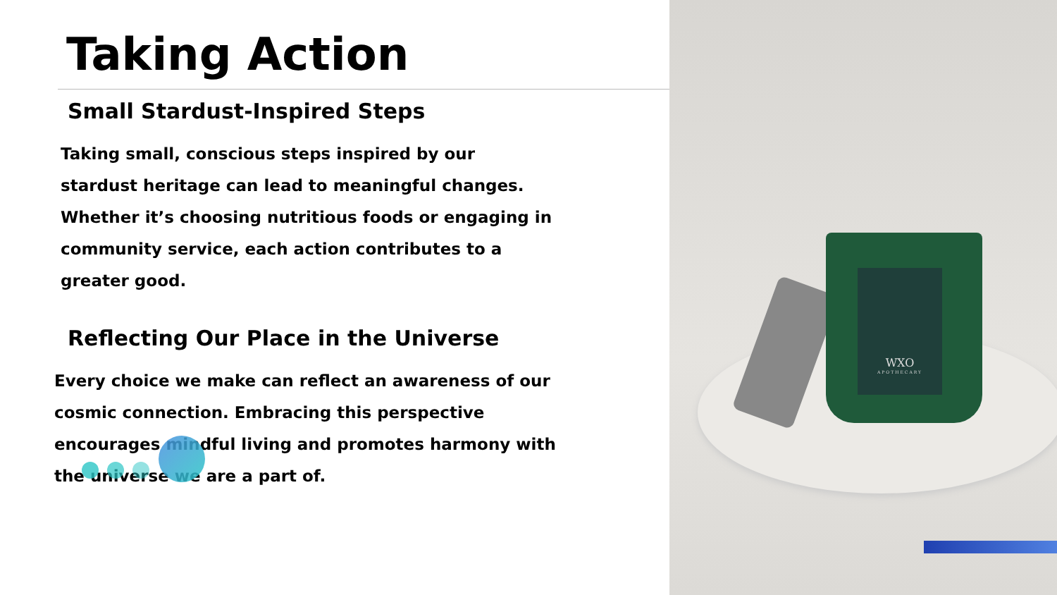Taking Action
Small Stardust-Inspired Steps
Taking small, conscious steps inspired by our stardust heritage can lead to meaningful changes. Whether it’s choosing nutritious foods or engaging in community service, each action contributes to a greater good.
Reflecting Our Place in the Universe
Every choice we make can reflect an awareness of our cosmic connection. Embracing this perspective encourages mindful living and promotes harmony with the universe we are a part of.
WXO
APOTHECARY